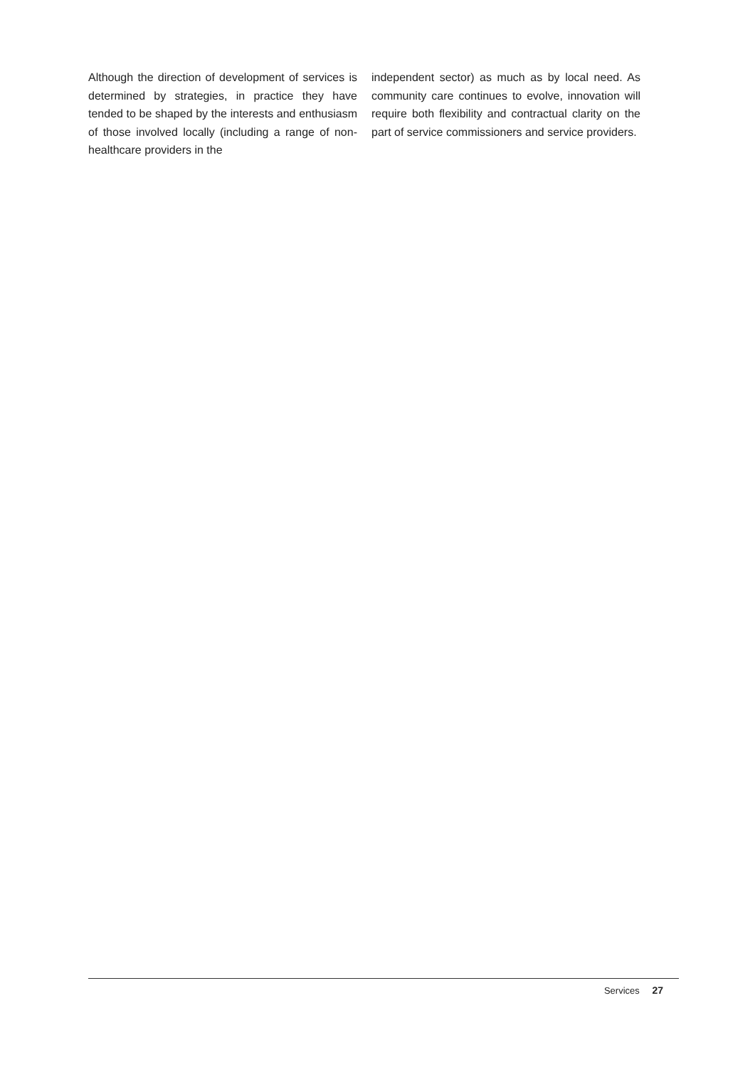Although the direction of development of services is determined by strategies, in practice they have tended to be shaped by the interests and enthusiasm of those involved locally (including a range of non-healthcare providers in the
independent sector) as much as by local need. As community care continues to evolve, innovation will require both flexibility and contractual clarity on the part of service commissioners and service providers.
Services 27